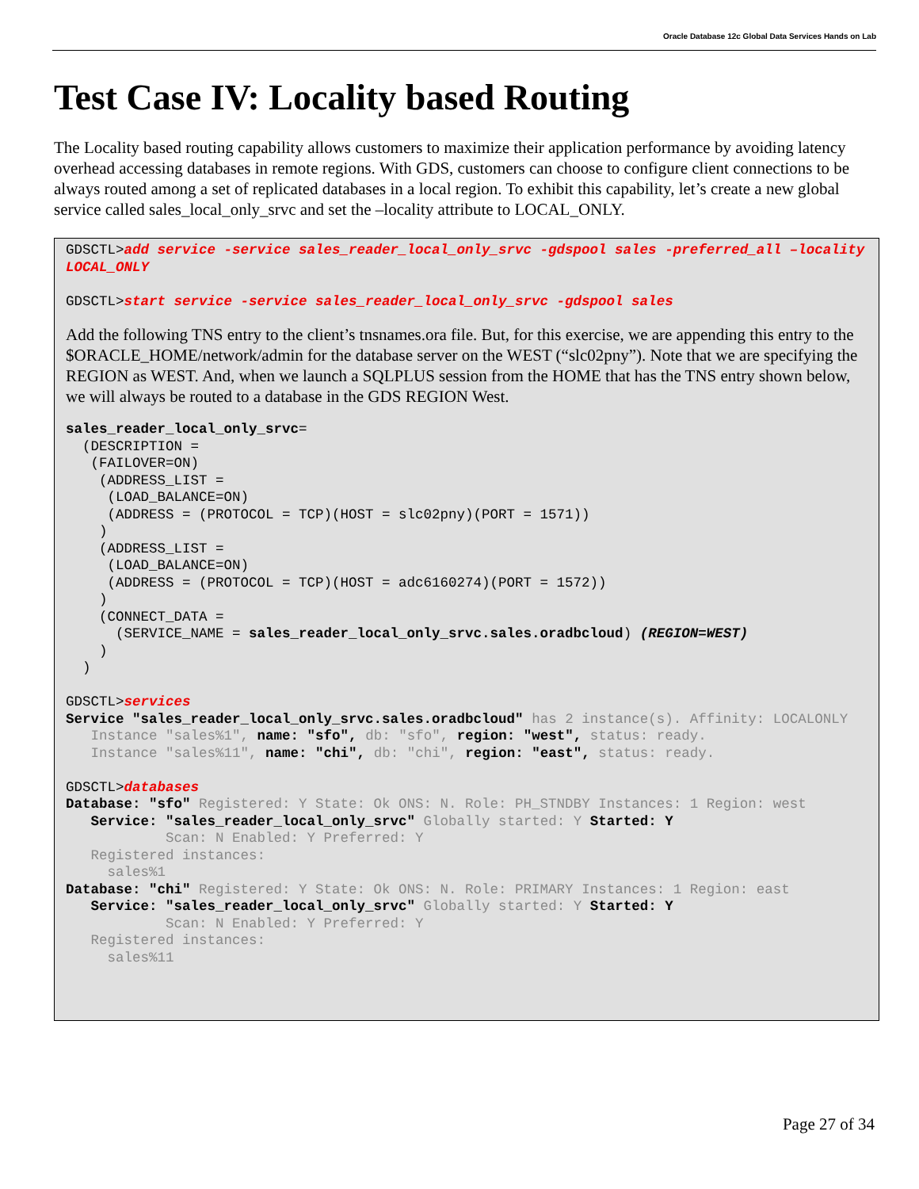Oracle Database 12c Global Data Services Hands on Lab
Test Case IV: Locality based Routing
The Locality based routing capability allows customers to maximize their application performance by avoiding latency overhead accessing databases in remote regions. With GDS, customers can choose to configure client connections to be always routed among a set of replicated databases in a local region. To exhibit this capability, let’s create a new global service called sales_local_only_srvc and set the –locality attribute to LOCAL_ONLY.
GDSCTL>add service -service sales_reader_local_only_srvc -gdspool sales -preferred_all –locality LOCAL_ONLY

GDSCTL>start service -service sales_reader_local_only_srvc -gdspool sales
Add the following TNS entry to the client’s tnsnames.ora file. But, for this exercise, we are appending this entry to the $ORACLE_HOME/network/admin for the database server on the WEST (“slc02pny”). Note that we are specifying the REGION as WEST. And, when we launch a SQLPLUS session from the HOME that has the TNS entry shown below, we will always be routed to a database in the GDS REGION West.
sales_reader_local_only_srvc=
  (DESCRIPTION =
   (FAILOVER=ON)
    (ADDRESS_LIST =
     (LOAD_BALANCE=ON)
     (ADDRESS = (PROTOCOL = TCP)(HOST = slc02pny)(PORT = 1571))
    )
    (ADDRESS_LIST =
     (LOAD_BALANCE=ON)
     (ADDRESS = (PROTOCOL = TCP)(HOST = adc6160274)(PORT = 1572))
    )
    (CONNECT_DATA =
      (SERVICE_NAME = sales_reader_local_only_srvc.sales.oradbcloud) (REGION=WEST)
    )
  )

GDSCTL>services
Service "sales_reader_local_only_srvc.sales.oradbcloud" has 2 instance(s). Affinity: LOCALONLY
   Instance "sales%1", name: "sfo", db: "sfo", region: "west", status: ready.
   Instance "sales%11", name: "chi", db: "chi", region: "east", status: ready.

GDSCTL>databases
Database: "sfo" Registered: Y State: Ok ONS: N. Role: PH_STNDBY Instances: 1 Region: west
   Service: "sales_reader_local_only_srvc" Globally started: Y Started: Y
            Scan: N Enabled: Y Preferred: Y
   Registered instances:
     sales%1
Database: "chi" Registered: Y State: Ok ONS: N. Role: PRIMARY Instances: 1 Region: east
   Service: "sales_reader_local_only_srvc" Globally started: Y Started: Y
            Scan: N Enabled: Y Preferred: Y
   Registered instances:
     sales%11
Page 27 of 34